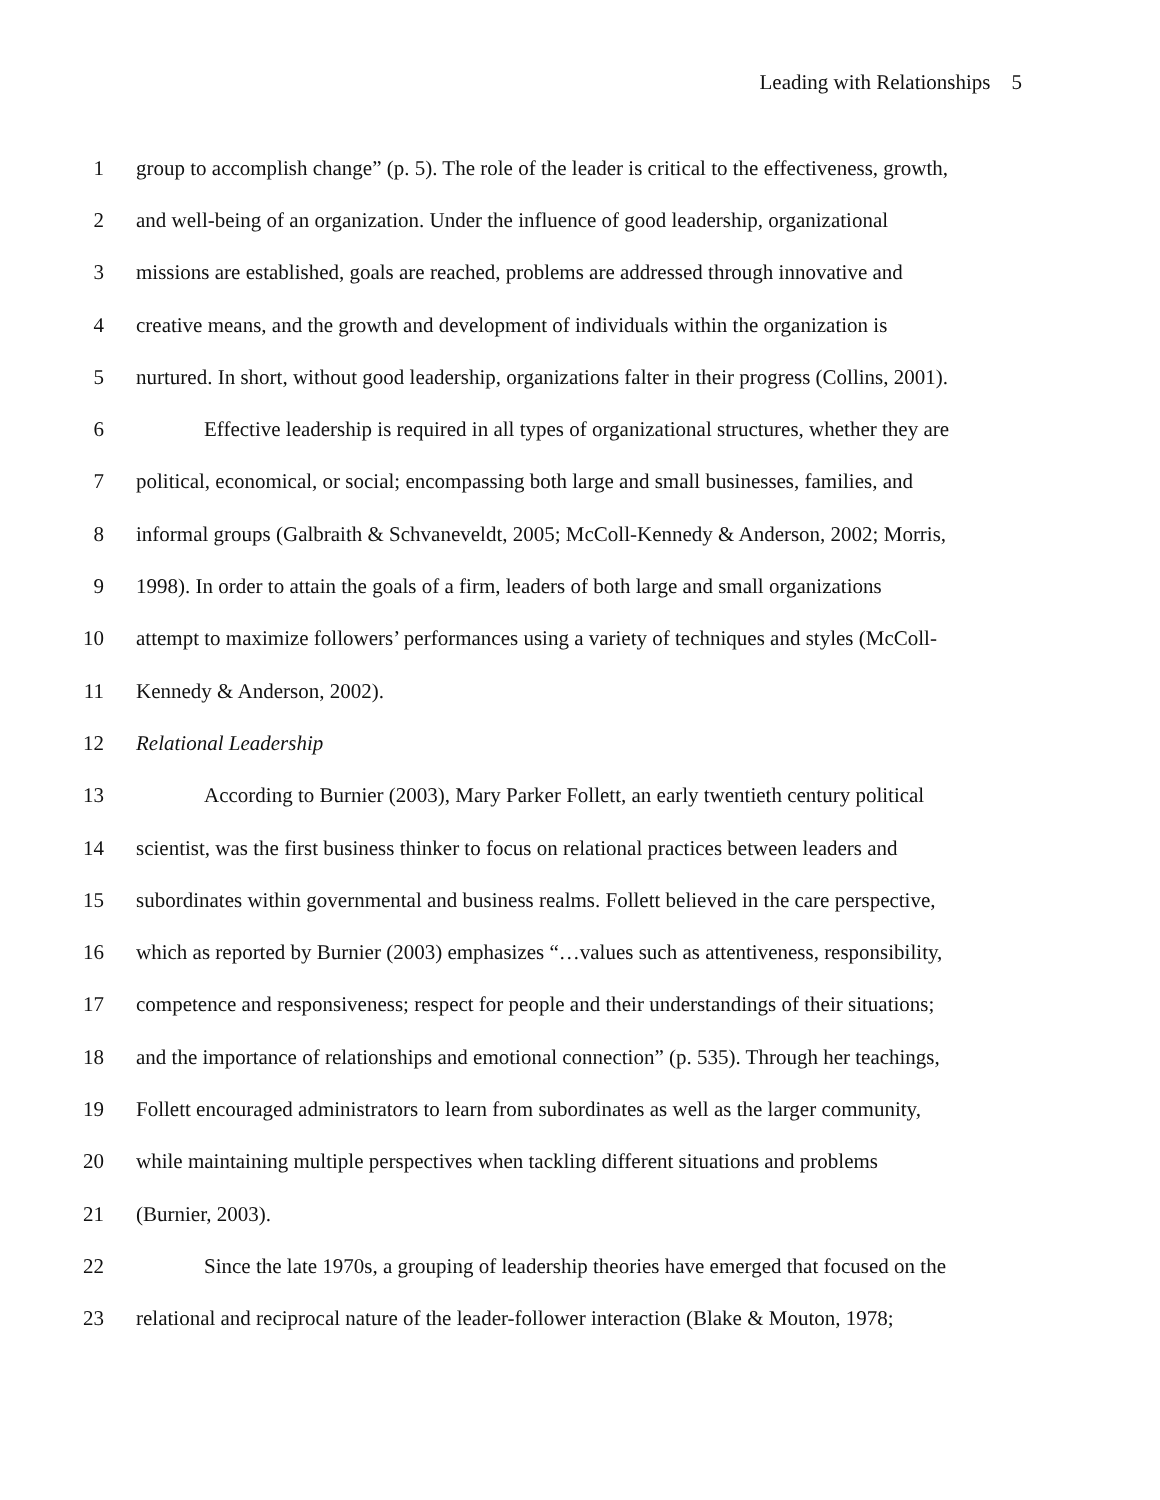Leading with Relationships 5
1 group to accomplish change” (p. 5). The role of the leader is critical to the effectiveness, growth,
2 and well-being of an organization. Under the influence of good leadership, organizational
3 missions are established, goals are reached, problems are addressed through innovative and
4 creative means, and the growth and development of individuals within the organization is
5 nurtured. In short, without good leadership, organizations falter in their progress (Collins, 2001).
6 Effective leadership is required in all types of organizational structures, whether they are
7 political, economical, or social; encompassing both large and small businesses, families, and
8 informal groups (Galbraith & Schvaneveldt, 2005; McColl-Kennedy & Anderson, 2002; Morris,
9 1998). In order to attain the goals of a firm, leaders of both large and small organizations
10 attempt to maximize followers’ performances using a variety of techniques and styles (McColl-
11 Kennedy & Anderson, 2002).
12 Relational Leadership
13 According to Burnier (2003), Mary Parker Follett, an early twentieth century political
14 scientist, was the first business thinker to focus on relational practices between leaders and
15 subordinates within governmental and business realms. Follett believed in the care perspective,
16 which as reported by Burnier (2003) emphasizes “…values such as attentiveness, responsibility,
17 competence and responsiveness; respect for people and their understandings of their situations;
18 and the importance of relationships and emotional connection” (p. 535). Through her teachings,
19 Follett encouraged administrators to learn from subordinates as well as the larger community,
20 while maintaining multiple perspectives when tackling different situations and problems
21 (Burnier, 2003).
22 Since the late 1970s, a grouping of leadership theories have emerged that focused on the
23 relational and reciprocal nature of the leader-follower interaction (Blake & Mouton, 1978;